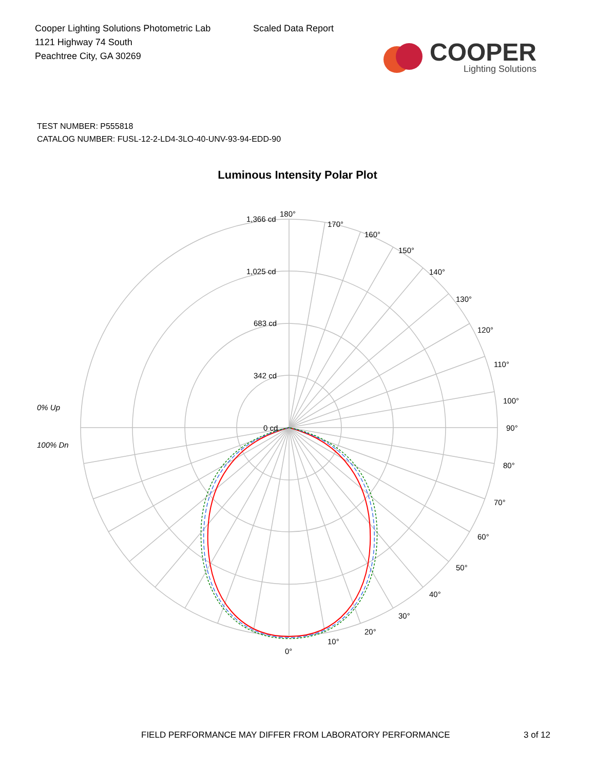Cooper Lighting Solutions Photometric Lab
1121 Highway 74 South
Peachtree City, GA 30269
Scaled Data Report
COOPER
Lighting Solutions
TEST NUMBER: P555818
CATALOG NUMBER: FUSL-12-2-LD4-3LO-40-UNV-93-94-EDD-90
Luminous Intensity Polar Plot
180°
170°
160°
150°
140°
130°
120°
110°
100°
90°
80°
70°
60°
50°
40°
30°
20°
10°
0°
1,366 cd
1,025 cd
683 cd
342 cd
0 cd
0% Up
100% Dn
FIELD PERFORMANCE MAY DIFFER FROM LABORATORY PERFORMANCE
3 of 12